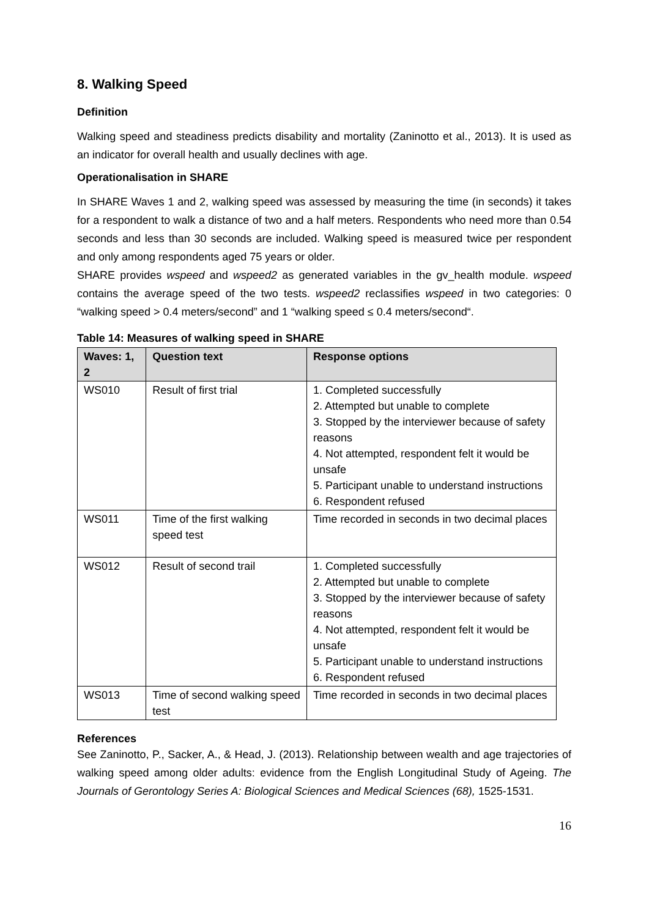8. Walking Speed
Definition
Walking speed and steadiness predicts disability and mortality (Zaninotto et al., 2013). It is used as an indicator for overall health and usually declines with age.
Operationalisation in SHARE
In SHARE Waves 1 and 2, walking speed was assessed by measuring the time (in seconds) it takes for a respondent to walk a distance of two and a half meters. Respondents who need more than 0.54 seconds and less than 30 seconds are included. Walking speed is measured twice per respondent and only among respondents aged 75 years or older.
SHARE provides wspeed and wspeed2 as generated variables in the gv_health module. wspeed contains the average speed of the two tests. wspeed2 reclassifies wspeed in two categories: 0 “walking speed > 0.4 meters/second” and 1 “walking speed ≤ 0.4 meters/second“.
Table 14: Measures of walking speed in SHARE
| Waves: 1, 2 | Question text | Response options |
| --- | --- | --- |
| WS010 | Result of first trial | 1. Completed successfully 2. Attempted but unable to complete 3. Stopped by the interviewer because of safety reasons 4. Not attempted, respondent felt it would be unsafe 5. Participant unable to understand instructions 6. Respondent refused |
| WS011 | Time of the first walking speed test | Time recorded in seconds in two decimal places |
| WS012 | Result of second trail | 1. Completed successfully 2. Attempted but unable to complete 3. Stopped by the interviewer because of safety reasons 4. Not attempted, respondent felt it would be unsafe 5. Participant unable to understand instructions 6. Respondent refused |
| WS013 | Time of second walking speed test | Time recorded in seconds in two decimal places |
References
See Zaninotto, P., Sacker, A., & Head, J. (2013). Relationship between wealth and age trajectories of walking speed among older adults: evidence from the English Longitudinal Study of Ageing. The Journals of Gerontology Series A: Biological Sciences and Medical Sciences (68), 1525-1531.
16